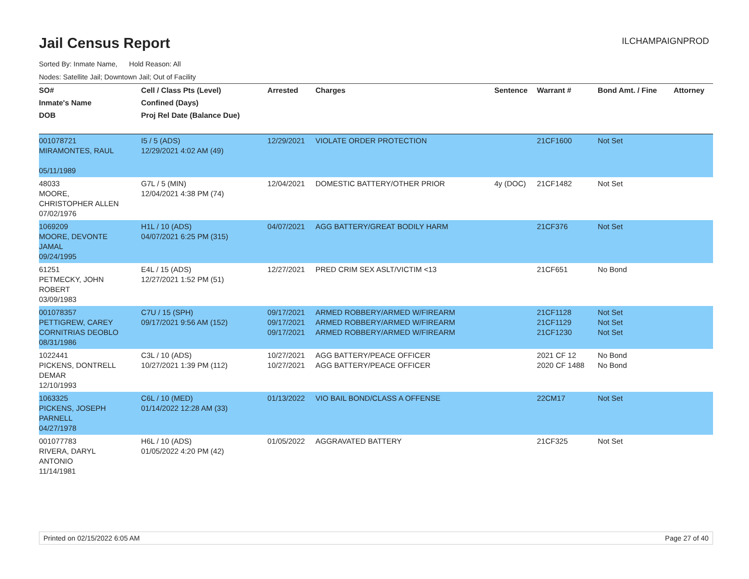Jail Census Report
ILCHAMPAIGNPROD
Sorted By: Inmate Name, Hold Reason: All
Nodes: Satellite Jail; Downtown Jail; Out of Facility
| SO# | Cell / Class Pts (Level) | Arrested | Charges | Sentence | Warrant # | Bond Amt. / Fine | Attorney |
| --- | --- | --- | --- | --- | --- | --- | --- |
| Inmate's Name | Confined (Days) | | | | | | |
| DOB | Proj Rel Date (Balance Due) | | | | | | |
| 001078721 MIRAMONTES, RAUL 05/11/1989 | I5 / 5 (ADS) 12/29/2021 4:02 AM (49) | 12/29/2021 | VIOLATE ORDER PROTECTION | | 21CF1600 | Not Set | |
| 48033 MOORE, CHRISTOPHER ALLEN 07/02/1976 | G7L / 5 (MIN) 12/04/2021 4:38 PM (74) | 12/04/2021 | DOMESTIC BATTERY/OTHER PRIOR | 4y (DOC) | 21CF1482 | Not Set | |
| 1069209 MOORE, DEVONTE JAMAL 09/24/1995 | H1L / 10 (ADS) 04/07/2021 6:25 PM (315) | 04/07/2021 | AGG BATTERY/GREAT BODILY HARM | | 21CF376 | Not Set | |
| 61251 PETMECKY, JOHN ROBERT 03/09/1983 | E4L / 15 (ADS) 12/27/2021 1:52 PM (51) | 12/27/2021 | PRED CRIM SEX ASLT/VICTIM <13 | | 21CF651 | No Bond | |
| 001078357 PETTIGREW, CAREY CORNITRIAS DEOBLO 08/31/1986 | C7U / 15 (SPH) 09/17/2021 9:56 AM (152) | 09/17/2021 09/17/2021 09/17/2021 | ARMED ROBBERY/ARMED W/FIREARM ARMED ROBBERY/ARMED W/FIREARM ARMED ROBBERY/ARMED W/FIREARM | | 21CF1128 21CF1129 21CF1230 | Not Set Not Set Not Set | |
| 1022441 PICKENS, DONTRELL DEMAR 12/10/1993 | C3L / 10 (ADS) 10/27/2021 1:39 PM (112) | 10/27/2021 10/27/2021 | AGG BATTERY/PEACE OFFICER AGG BATTERY/PEACE OFFICER | | 2021 CF 12 2020 CF 1488 | No Bond No Bond | |
| 1063325 PICKENS, JOSEPH PARNELL 04/27/1978 | C6L / 10 (MED) 01/14/2022 12:28 AM (33) | 01/13/2022 | VIO BAIL BOND/CLASS A OFFENSE | | 22CM17 | Not Set | |
| 001077783 RIVERA, DARYL ANTONIO 11/14/1981 | H6L / 10 (ADS) 01/05/2022 4:20 PM (42) | 01/05/2022 | AGGRAVATED BATTERY | | 21CF325 | Not Set | |
Printed on 02/15/2022 6:05 AM Page 27 of 40